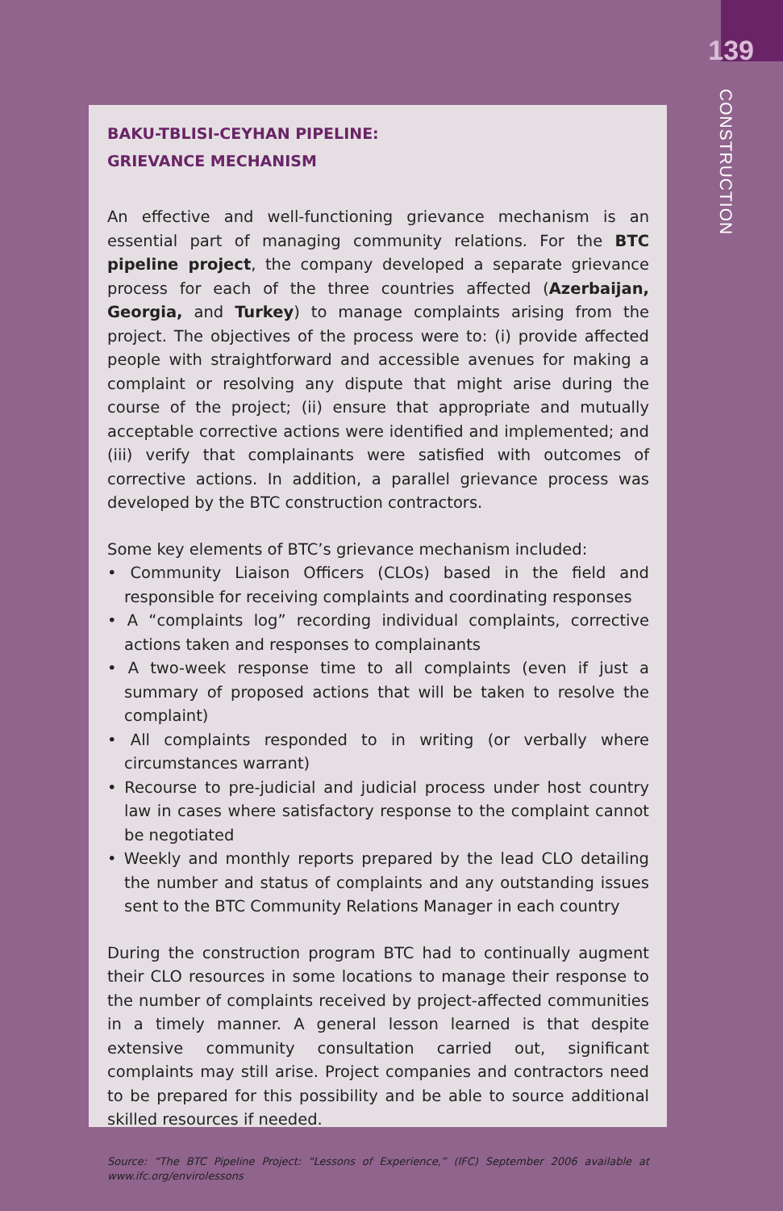139
CONSTRUCTION
BAKU-TBLISI-CEYHAN PIPELINE:
GRIEVANCE MECHANISM
An effective and well-functioning grievance mechanism is an essential part of managing community relations. For the BTC pipeline project, the company developed a separate grievance process for each of the three countries affected (Azerbaijan, Georgia, and Turkey) to manage complaints arising from the project. The objectives of the process were to: (i) provide affected people with straightforward and accessible avenues for making a complaint or resolving any dispute that might arise during the course of the project; (ii) ensure that appropriate and mutually acceptable corrective actions were identified and implemented; and (iii) verify that complainants were satisfied with outcomes of corrective actions. In addition, a parallel grievance process was developed by the BTC construction contractors.
Some key elements of BTC’s grievance mechanism included:
• Community Liaison Officers (CLOs) based in the field and responsible for receiving complaints and coordinating responses
• A “complaints log” recording individual complaints, corrective actions taken and responses to complainants
• A two-week response time to all complaints (even if just a summary of proposed actions that will be taken to resolve the complaint)
• All complaints responded to in writing (or verbally where circumstances warrant)
• Recourse to pre-judicial and judicial process under host country law in cases where satisfactory response to the complaint cannot be negotiated
• Weekly and monthly reports prepared by the lead CLO detailing the number and status of complaints and any outstanding issues sent to the BTC Community Relations Manager in each country
During the construction program BTC had to continually augment their CLO resources in some locations to manage their response to the number of complaints received by project-affected communities in a timely manner. A general lesson learned is that despite extensive community consultation carried out, significant complaints may still arise. Project companies and contractors need to be prepared for this possibility and be able to source additional skilled resources if needed.
Source: “The BTC Pipeline Project: “Lessons of Experience,” (IFC) September 2006 available at www.ifc.org/envirolessons